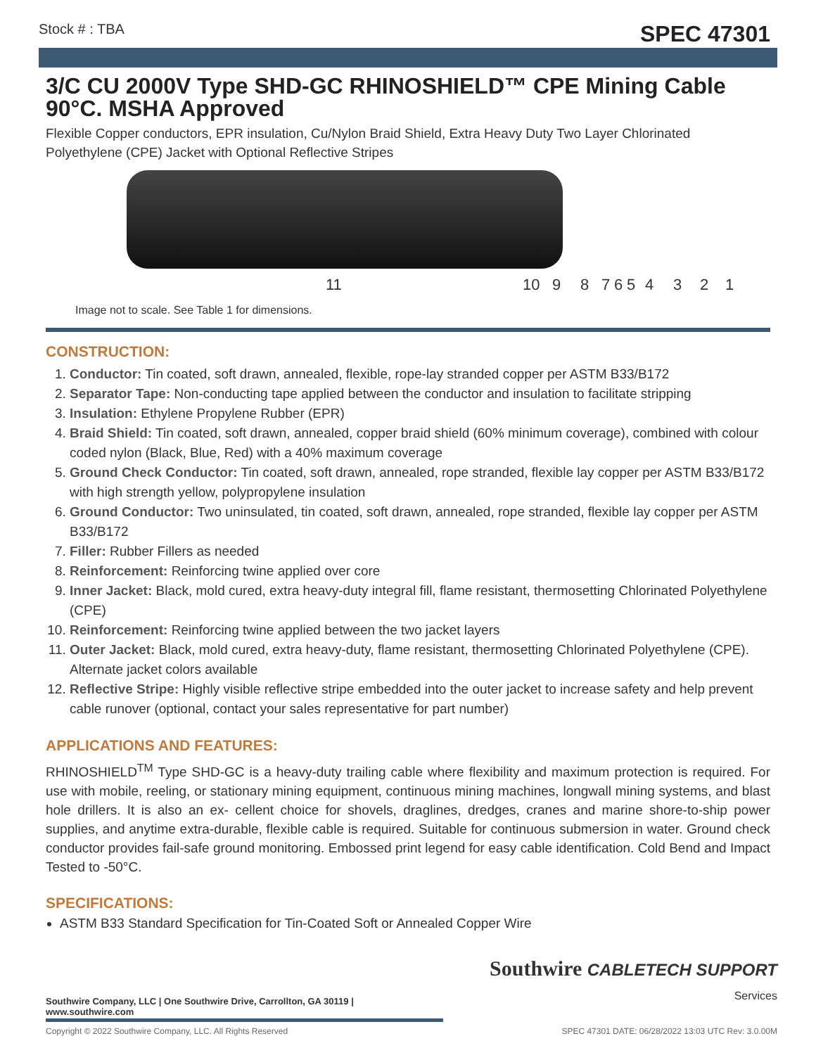Stock # : TBA SPEC 47301
3/C CU 2000V Type SHD-GC RHINOSHIELD™ CPE Mining Cable 90°C. MSHA Approved
Flexible Copper conductors, EPR insulation, Cu/Nylon Braid Shield, Extra Heavy Duty Two Layer Chlorinated Polyethylene (CPE) Jacket with Optional Reflective Stripes
11 10 9 8 7 6 5 4 3 2 1
Image not to scale. See Table 1 for dimensions.
CONSTRUCTION:
1. Conductor: Tin coated, soft drawn, annealed, flexible, rope-lay stranded copper per ASTM B33/B172
2. Separator Tape: Non-conducting tape applied between the conductor and insulation to facilitate stripping
3. Insulation: Ethylene Propylene Rubber (EPR)
4. Braid Shield: Tin coated, soft drawn, annealed, copper braid shield (60% minimum coverage), combined with colour coded nylon (Black, Blue, Red) with a 40% maximum coverage
5. Ground Check Conductor: Tin coated, soft drawn, annealed, rope stranded, flexible lay copper per ASTM B33/B172 with high strength yellow, polypropylene insulation
6. Ground Conductor: Two uninsulated, tin coated, soft drawn, annealed, rope stranded, flexible lay copper per ASTM B33/B172
7. Filler: Rubber Fillers as needed
8. Reinforcement: Reinforcing twine applied over core
9. Inner Jacket: Black, mold cured, extra heavy-duty integral fill, flame resistant, thermosetting Chlorinated Polyethylene (CPE)
10. Reinforcement: Reinforcing twine applied between the two jacket layers
11. Outer Jacket: Black, mold cured, extra heavy-duty, flame resistant, thermosetting Chlorinated Polyethylene (CPE). Alternate jacket colors available
12. Reflective Stripe: Highly visible reflective stripe embedded into the outer jacket to increase safety and help prevent cable runover (optional, contact your sales representative for part number)
APPLICATIONS AND FEATURES:
RHINOSHIELD<sup>TM</sup> Type SHD-GC is a heavy-duty trailing cable where flexibility and maximum protection is required. For use with mobile, reeling, or stationary mining equipment, continuous mining machines, longwall mining systems, and blast hole drillers. It is also an ex- cellent choice for shovels, draglines, dredges, cranes and marine shore-to-ship power supplies, and anytime extra-durable, flexible cable is required. Suitable for continuous submersion in water. Ground check conductor provides fail-safe ground monitoring. Embossed print legend for easy cable identification. Cold Bend and Impact Tested to -50°C.
SPECIFICATIONS:
ASTM B33 Standard Specification for Tin-Coated Soft or Annealed Copper Wire
Southwire CABLETECH SUPPORT
Services
Southwire Company, LLC | One Southwire Drive, Carrollton, GA 30119 | www.southwire.com
Copyright © 2022 Southwire Company, LLC. All Rights Reserved SPEC 47301 DATE: 06/28/2022 13:03 UTC Rev: 3.0.00M